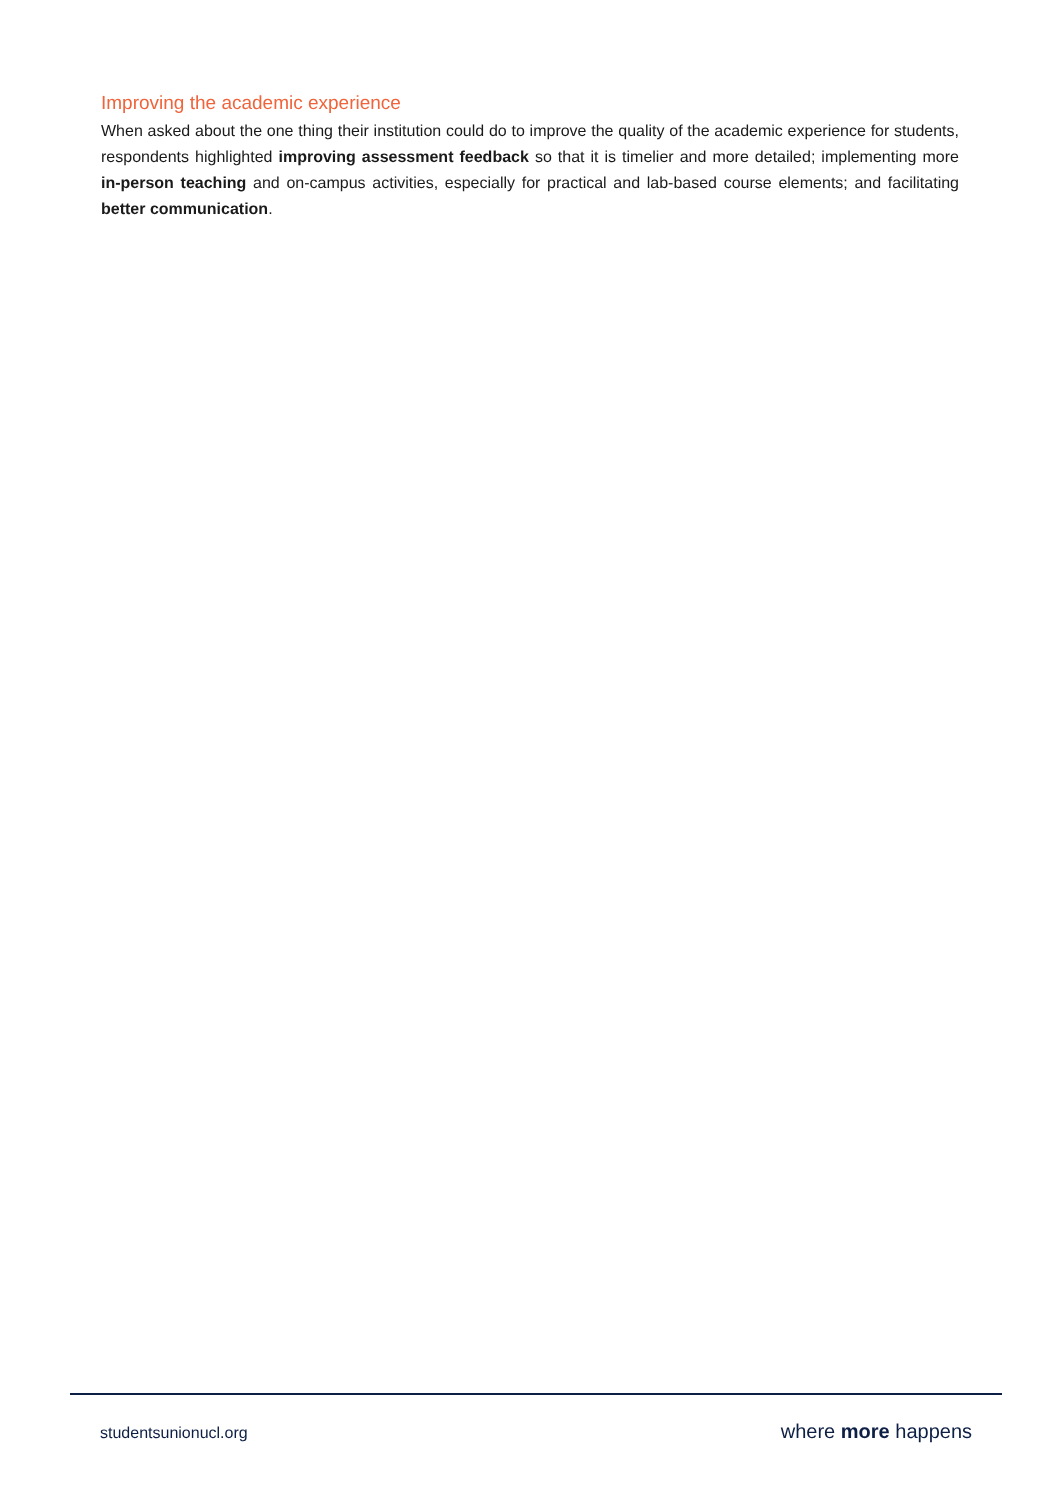Improving the academic experience
When asked about the one thing their institution could do to improve the quality of the academic experience for students, respondents highlighted improving assessment feedback so that it is timelier and more detailed; implementing more in-person teaching and on-campus activities, especially for practical and lab-based course elements; and facilitating better communication.
studentsunionucl.org where more happens